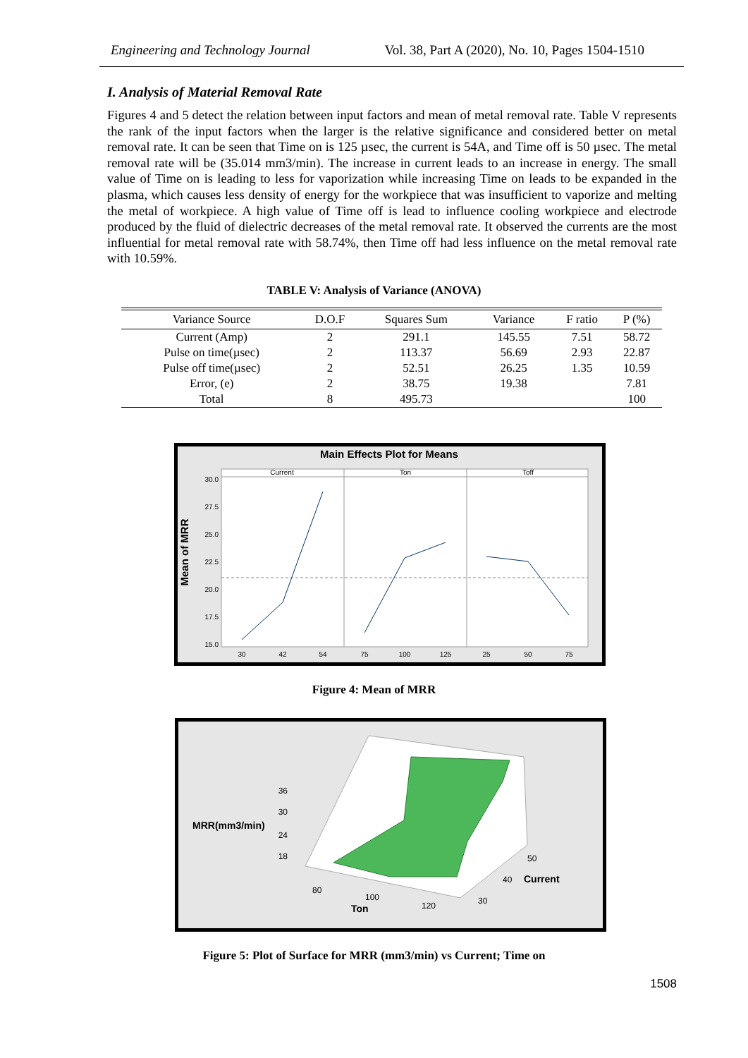Engineering and Technology Journal Vol. 38, Part A (2020), No. 10, Pages 1504-1510
I. Analysis of Material Removal Rate
Figures 4 and 5 detect the relation between input factors and mean of metal removal rate. Table V represents the rank of the input factors when the larger is the relative significance and considered better on metal removal rate. It can be seen that Time on is 125 µsec, the current is 54A, and Time off is 50 µsec. The metal removal rate will be (35.014 mm3/min). The increase in current leads to an increase in energy. The small value of Time on is leading to less for vaporization while increasing Time on leads to be expanded in the plasma, which causes less density of energy for the workpiece that was insufficient to vaporize and melting the metal of workpiece. A high value of Time off is lead to influence cooling workpiece and electrode produced by the fluid of dielectric decreases of the metal removal rate. It observed the currents are the most influential for metal removal rate with 58.74%, then Time off had less influence on the metal removal rate with 10.59%.
TABLE V: Analysis of Variance (ANOVA)
| Variance Source | D.O.F | Squares Sum | Variance | F ratio | P (%) |
| --- | --- | --- | --- | --- | --- |
| Current (Amp) | 2 | 291.1 | 145.55 | 7.51 | 58.72 |
| Pulse on time(µsec) | 2 | 113.37 | 56.69 | 2.93 | 22.87 |
| Pulse off time(µsec) | 2 | 52.51 | 26.25 | 1.35 | 10.59 |
| Error, (e) | 2 | 38.75 | 19.38 | | 7.81 |
| Total | 8 | 495.73 | | | 100 |
Main Effects Plot for Means
Current
Ton
Toff
Mean of MRR
30.0
27.5
25.0
22.5
20.0
17.5
15.0
30
42
54
75
100
125
25
50
75
Figure 4: Mean of MRR
36
30
24
18
MRR(mm3/min)
80
100
120
Ton
30
40
50
Current
Figure 5: Plot of Surface for MRR (mm3/min) vs Current; Time on
1508